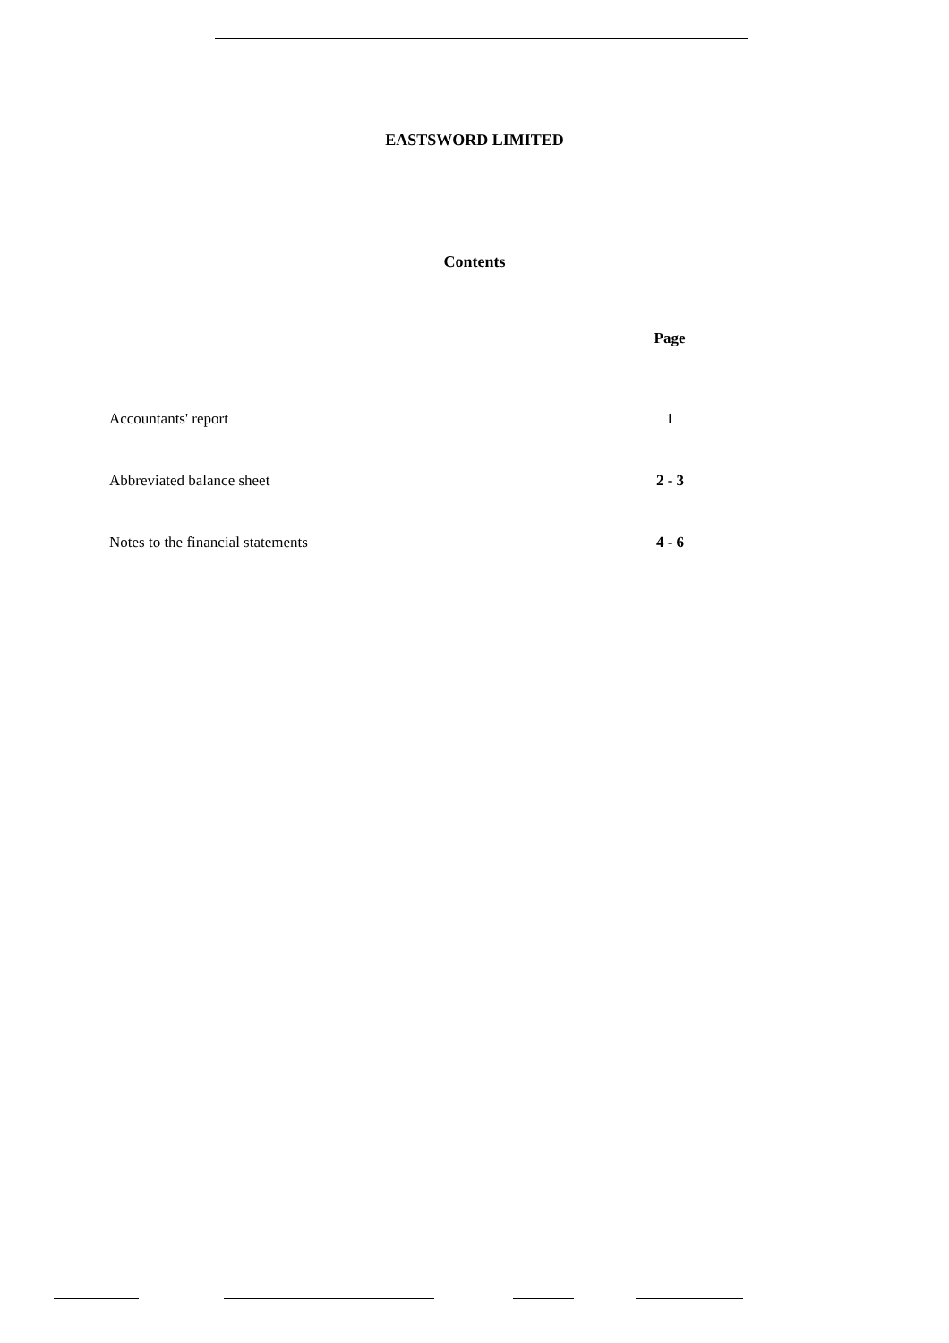EASTSWORD LIMITED
Contents
| | Page |
| --- | --- |
| Accountants' report | 1 |
| Abbreviated balance sheet | 2 - 3 |
| Notes to the financial statements | 4 - 6 |